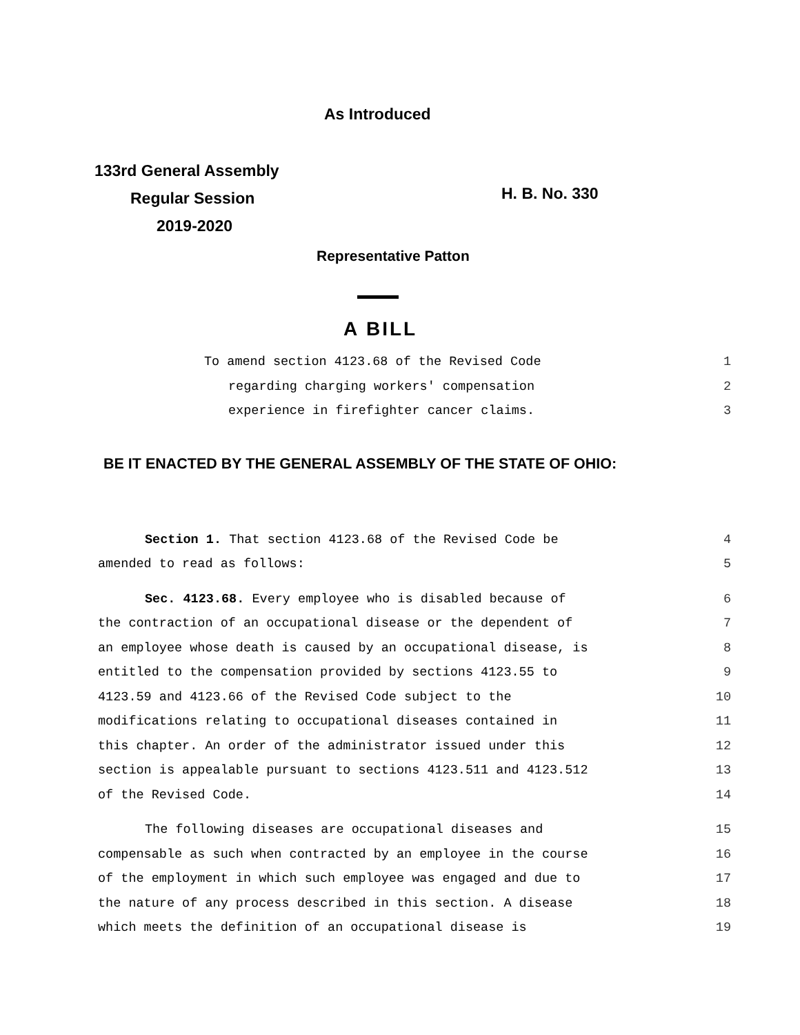As Introduced
133rd General Assembly
Regular Session
2019-2020
H. B. No. 330
Representative Patton
A BILL
To amend section 4123.68 of the Revised Code 1
regarding charging workers' compensation 2
experience in firefighter cancer claims. 3
BE IT ENACTED BY THE GENERAL ASSEMBLY OF THE STATE OF OHIO:
Section 1. That section 4123.68 of the Revised Code be 4
amended to read as follows: 5
Sec. 4123.68. Every employee who is disabled because of 6
the contraction of an occupational disease or the dependent of 7
an employee whose death is caused by an occupational disease, is 8
entitled to the compensation provided by sections 4123.55 to 9
4123.59 and 4123.66 of the Revised Code subject to the 10
modifications relating to occupational diseases contained in 11
this chapter. An order of the administrator issued under this 12
section is appealable pursuant to sections 4123.511 and 4123.512 13
of the Revised Code. 14
The following diseases are occupational diseases and 15
compensable as such when contracted by an employee in the course 16
of the employment in which such employee was engaged and due to 17
the nature of any process described in this section. A disease 18
which meets the definition of an occupational disease is 19